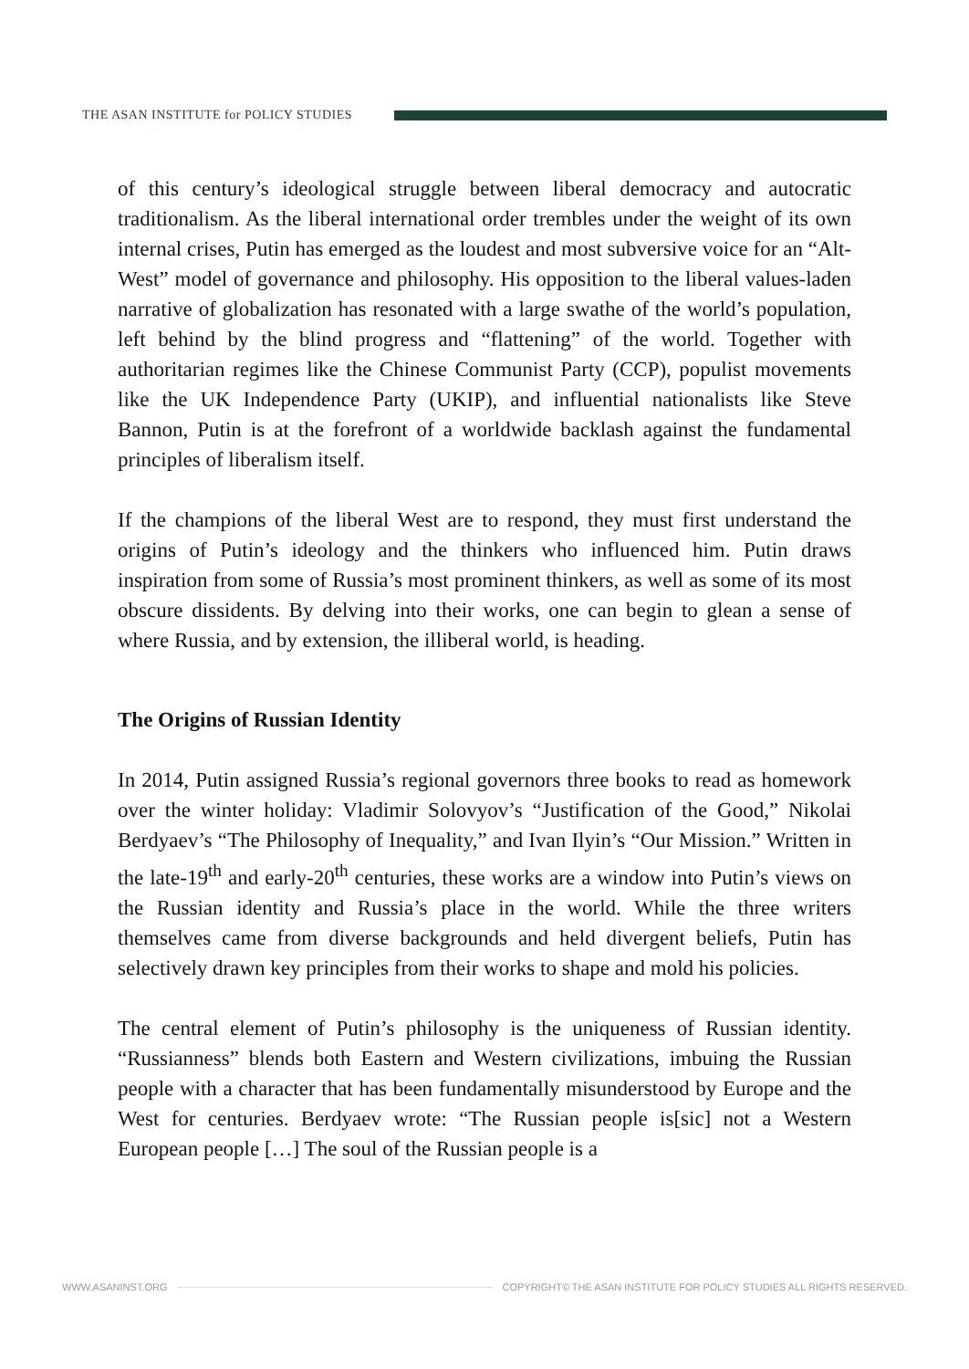THE ASAN INSTITUTE for POLICY STUDIES
of this century’s ideological struggle between liberal democracy and autocratic traditionalism. As the liberal international order trembles under the weight of its own internal crises, Putin has emerged as the loudest and most subversive voice for an “Alt-West” model of governance and philosophy. His opposition to the liberal values-laden narrative of globalization has resonated with a large swathe of the world’s population, left behind by the blind progress and “flattening” of the world. Together with authoritarian regimes like the Chinese Communist Party (CCP), populist movements like the UK Independence Party (UKIP), and influential nationalists like Steve Bannon, Putin is at the forefront of a worldwide backlash against the fundamental principles of liberalism itself.
If the champions of the liberal West are to respond, they must first understand the origins of Putin’s ideology and the thinkers who influenced him. Putin draws inspiration from some of Russia’s most prominent thinkers, as well as some of its most obscure dissidents. By delving into their works, one can begin to glean a sense of where Russia, and by extension, the illiberal world, is heading.
The Origins of Russian Identity
In 2014, Putin assigned Russia’s regional governors three books to read as homework over the winter holiday: Vladimir Solovyov’s “Justification of the Good,” Nikolai Berdyaev’s “The Philosophy of Inequality,” and Ivan Ilyin’s “Our Mission.” Written in the late-19<sup>th</sup> and early-20<sup>th</sup> centuries, these works are a window into Putin’s views on the Russian identity and Russia’s place in the world. While the three writers themselves came from diverse backgrounds and held divergent beliefs, Putin has selectively drawn key principles from their works to shape and mold his policies.
The central element of Putin’s philosophy is the uniqueness of Russian identity. “Russianness” blends both Eastern and Western civilizations, imbuing the Russian people with a character that has been fundamentally misunderstood by Europe and the West for centuries. Berdyaev wrote: “The Russian people is[sic] not a Western European people […] The soul of the Russian people is a
WWW.ASANINST.ORG
COPYRIGHT© THE ASAN INSTITUTE FOR POLICY STUDIES ALL RIGHTS RESERVED.